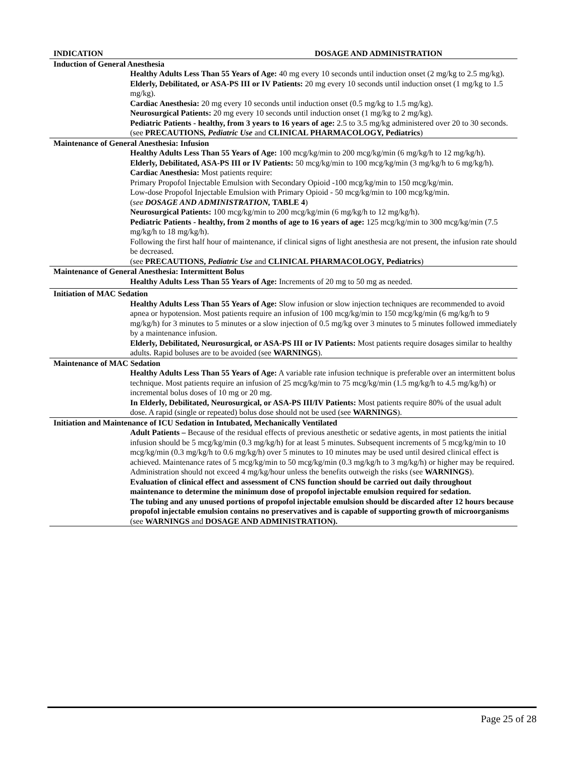| INDICATION | DOSAGE AND ADMINISTRATION |
| --- | --- |
| Induction of General Anesthesia |
| Healthy Adults Less Than 55 Years of Age: 40 mg every 10 seconds until induction onset (2 mg/kg to 2.5 mg/kg). Elderly, Debilitated, or ASA-PS III or IV Patients: 20 mg every 10 seconds until induction onset (1 mg/kg to 1.5 mg/kg). Cardiac Anesthesia: 20 mg every 10 seconds until induction onset (0.5 mg/kg to 1.5 mg/kg). Neurosurgical Patients: 20 mg every 10 seconds until induction onset (1 mg/kg to 2 mg/kg). Pediatric Patients - healthy, from 3 years to 16 years of age: 2.5 to 3.5 mg/kg administered over 20 to 30 seconds. (see PRECAUTIONS , Pediatric Use and CLINICAL PHARMACOLOGY, Pediatrics ) |
| Maintenance of General Anesthesia: Infusion |
| Healthy Adults Less Than 55 Years of Age: 100 mcg/kg/min to 200 mcg/kg/min (6 mg/kg/h to 12 mg/kg/h). Elderly, Debilitated, ASA-PS III or IV Patients: 50 mcg/kg/min to 100 mcg/kg/min (3 mg/kg/h to 6 mg/kg/h). Cardiac Anesthesia: Most patients require: Primary Propofol Injectable Emulsion with Secondary Opioid -100 mcg/kg/min to 150 mcg/kg/min. Low-dose Propofol Injectable Emulsion with Primary Opioid - 50 mcg/kg/min to 100 mcg/kg/min. ( see DOSAGE AND ADMINISTRATION, TABLE 4 ) Neurosurgical Patients: 100 mcg/kg/min to 200 mcg/kg/min (6 mg/kg/h to 12 mg/kg/h). Pediatric Patients - healthy, from 2 months of age to 16 years of age: 125 mcg/kg/min to 300 mcg/kg/min (7.5 mg/kg/h to 18 mg/kg/h). Following the first half hour of maintenance, if clinical signs of light anesthesia are not present, the infusion rate should be decreased. (see PRECAUTIONS, Pediatric Use and CLINICAL PHARMACOLOGY , Pediatrics ) |
| Maintenance of General Anesthesia: Intermittent Bolus |
| Healthy Adults Less Than 55 Years of Age: Increments of 20 mg to 50 mg as needed. |
| Initiation of MAC Sedation |
| Healthy Adults Less Than 55 Years of Age: Slow infusion or slow injection techniques are recommended to avoid apnea or hypotension. Most patients require an infusion of 100 mcg/kg/min to 150 mcg/kg/min (6 mg/kg/h to 9 mg/kg/h) for 3 minutes to 5 minutes or a slow injection of 0.5 mg/kg over 3 minutes to 5 minutes followed immediately by a maintenance infusion. Elderly, Debilitated, Neurosurgical, or ASA-PS III or IV Patients: Most patients require dosages similar to healthy adults. Rapid boluses are to be avoided (see WARNINGS ). |
| Maintenance of MAC Sedation |
| Healthy Adults Less Than 55 Years of Age: A variable rate infusion technique is preferable over an intermittent bolus technique. Most patients require an infusion of 25 mcg/kg/min to 75 mcg/kg/min (1.5 mg/kg/h to 4.5 mg/kg/h) or incremental bolus doses of 10 mg or 20 mg. In Elderly, Debilitated, Neurosurgical, or ASA-PS III/IV Patients: Most patients require 80% of the usual adult dose. A rapid (single or repeated) bolus dose should not be used (see WARNINGS ). |
| Initiation and Maintenance of ICU Sedation in Intubated, Mechanically Ventilated |
| Adult Patients – Because of the residual effects of previous anesthetic or sedative agents, in most patients the initial infusion should be 5 mcg/kg/min (0.3 mg/kg/h) for at least 5 minutes. Subsequent increments of 5 mcg/kg/min to 10 mcg/kg/min (0.3 mg/kg/h to 0.6 mg/kg/h) over 5 minutes to 10 minutes may be used until desired clinical effect is achieved. Maintenance rates of 5 mcg/kg/min to 50 mcg/kg/min (0.3 mg/kg/h to 3 mg/kg/h) or higher may be required. Administration should not exceed 4 mg/kg/hour unless the benefits outweigh the risks (see WARNINGS ). Evaluation of clinical effect and assessment of CNS function should be carried out daily throughout maintenance to determine the minimum dose of propofol injectable emulsion required for sedation. The tubing and any unused portions of propofol injectable emulsion should be discarded after 12 hours because propofol injectable emulsion contains no preservatives and is capable of supporting growth of microorganisms (see WARNINGS and DOSAGE AND ADMINISTRATION). |
Page 25 of 28